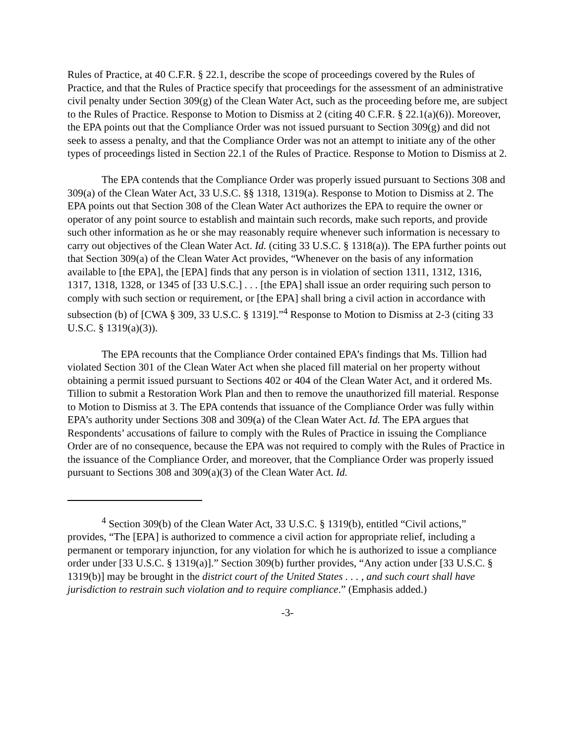Rules of Practice, at 40 C.F.R. § 22.1, describe the scope of proceedings covered by the Rules of Practice, and that the Rules of Practice specify that proceedings for the assessment of an administrative civil penalty under Section 309(g) of the Clean Water Act, such as the proceeding before me, are subject to the Rules of Practice. Response to Motion to Dismiss at 2 (citing 40 C.F.R. § 22.1(a)(6)). Moreover, the EPA points out that the Compliance Order was not issued pursuant to Section 309(g) and did not seek to assess a penalty, and that the Compliance Order was not an attempt to initiate any of the other types of proceedings listed in Section 22.1 of the Rules of Practice. Response to Motion to Dismiss at 2.
The EPA contends that the Compliance Order was properly issued pursuant to Sections 308 and 309(a) of the Clean Water Act, 33 U.S.C. §§ 1318, 1319(a). Response to Motion to Dismiss at 2. The EPA points out that Section 308 of the Clean Water Act authorizes the EPA to require the owner or operator of any point source to establish and maintain such records, make such reports, and provide such other information as he or she may reasonably require whenever such information is necessary to carry out objectives of the Clean Water Act. Id. (citing 33 U.S.C. § 1318(a)). The EPA further points out that Section 309(a) of the Clean Water Act provides, “Whenever on the basis of any information available to [the EPA], the [EPA] finds that any person is in violation of section 1311, 1312, 1316, 1317, 1318, 1328, or 1345 of [33 U.S.C.] . . . [the EPA] shall issue an order requiring such person to comply with such section or requirement, or [the EPA] shall bring a civil action in accordance with subsection (b) of [CWA § 309, 33 U.S.C. § 1319].”<sup>4</sup> Response to Motion to Dismiss at 2-3 (citing 33 U.S.C. § 1319(a)(3)).
The EPA recounts that the Compliance Order contained EPA’s findings that Ms. Tillion had violated Section 301 of the Clean Water Act when she placed fill material on her property without obtaining a permit issued pursuant to Sections 402 or 404 of the Clean Water Act, and it ordered Ms. Tillion to submit a Restoration Work Plan and then to remove the unauthorized fill material. Response to Motion to Dismiss at 3. The EPA contends that issuance of the Compliance Order was fully within EPA’s authority under Sections 308 and 309(a) of the Clean Water Act. Id. The EPA argues that Respondents’ accusations of failure to comply with the Rules of Practice in issuing the Compliance Order are of no consequence, because the EPA was not required to comply with the Rules of Practice in the issuance of the Compliance Order, and moreover, that the Compliance Order was properly issued pursuant to Sections 308 and 309(a)(3) of the Clean Water Act. Id.
<sup>4</sup> Section 309(b) of the Clean Water Act, 33 U.S.C. § 1319(b), entitled “Civil actions,” provides, “The [EPA] is authorized to commence a civil action for appropriate relief, including a permanent or temporary injunction, for any violation for which he is authorized to issue a compliance order under [33 U.S.C. § 1319(a)].” Section 309(b) further provides, “Any action under [33 U.S.C. § 1319(b)] may be brought in the district court of the United States . . . , and such court shall have jurisdiction to restrain such violation and to require compliance.” (Emphasis added.)
-3-